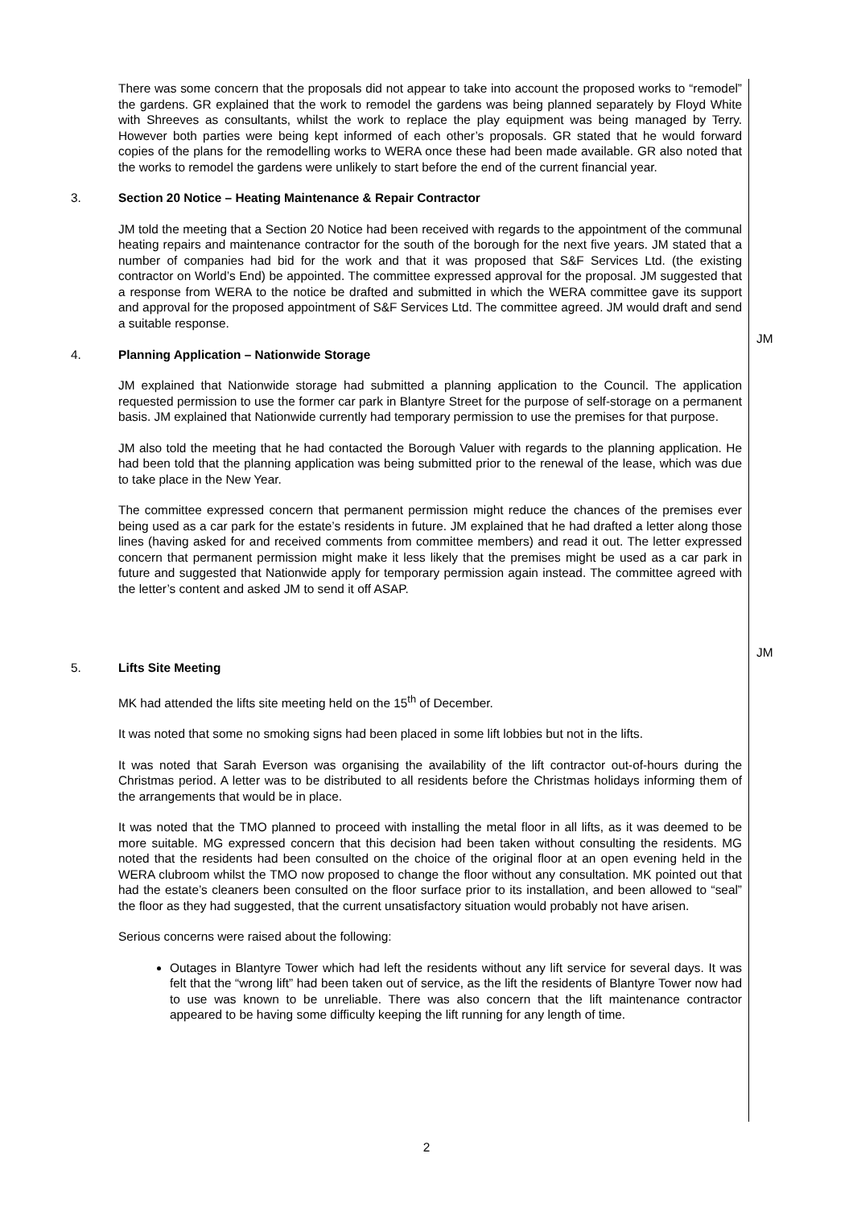There was some concern that the proposals did not appear to take into account the proposed works to “remodel” the gardens. GR explained that the work to remodel the gardens was being planned separately by Floyd White with Shreeves as consultants, whilst the work to replace the play equipment was being managed by Terry. However both parties were being kept informed of each other’s proposals. GR stated that he would forward copies of the plans for the remodelling works to WERA once these had been made available. GR also noted that the works to remodel the gardens were unlikely to start before the end of the current financial year.
3. Section 20 Notice – Heating Maintenance & Repair Contractor
JM told the meeting that a Section 20 Notice had been received with regards to the appointment of the communal heating repairs and maintenance contractor for the south of the borough for the next five years. JM stated that a number of companies had bid for the work and that it was proposed that S&F Services Ltd. (the existing contractor on World’s End) be appointed. The committee expressed approval for the proposal. JM suggested that a response from WERA to the notice be drafted and submitted in which the WERA committee gave its support and approval for the proposed appointment of S&F Services Ltd. The committee agreed. JM would draft and send a suitable response.
JM
4. Planning Application – Nationwide Storage
JM explained that Nationwide storage had submitted a planning application to the Council. The application requested permission to use the former car park in Blantyre Street for the purpose of self-storage on a permanent basis. JM explained that Nationwide currently had temporary permission to use the premises for that purpose.
JM also told the meeting that he had contacted the Borough Valuer with regards to the planning application. He had been told that the planning application was being submitted prior to the renewal of the lease, which was due to take place in the New Year.
The committee expressed concern that permanent permission might reduce the chances of the premises ever being used as a car park for the estate’s residents in future. JM explained that he had drafted a letter along those lines (having asked for and received comments from committee members) and read it out. The letter expressed concern that permanent permission might make it less likely that the premises might be used as a car park in future and suggested that Nationwide apply for temporary permission again instead. The committee agreed with the letter’s content and asked JM to send it off ASAP.
JM
5. Lifts Site Meeting
MK had attended the lifts site meeting held on the 15<sup>th</sup> of December.
It was noted that some no smoking signs had been placed in some lift lobbies but not in the lifts.
It was noted that Sarah Everson was organising the availability of the lift contractor out-of-hours during the Christmas period. A letter was to be distributed to all residents before the Christmas holidays informing them of the arrangements that would be in place.
It was noted that the TMO planned to proceed with installing the metal floor in all lifts, as it was deemed to be more suitable. MG expressed concern that this decision had been taken without consulting the residents. MG noted that the residents had been consulted on the choice of the original floor at an open evening held in the WERA clubroom whilst the TMO now proposed to change the floor without any consultation. MK pointed out that had the estate’s cleaners been consulted on the floor surface prior to its installation, and been allowed to “seal” the floor as they had suggested, that the current unsatisfactory situation would probably not have arisen.
Serious concerns were raised about the following:
Outages in Blantyre Tower which had left the residents without any lift service for several days. It was felt that the “wrong lift” had been taken out of service, as the lift the residents of Blantyre Tower now had to use was known to be unreliable. There was also concern that the lift maintenance contractor appeared to be having some difficulty keeping the lift running for any length of time.
2